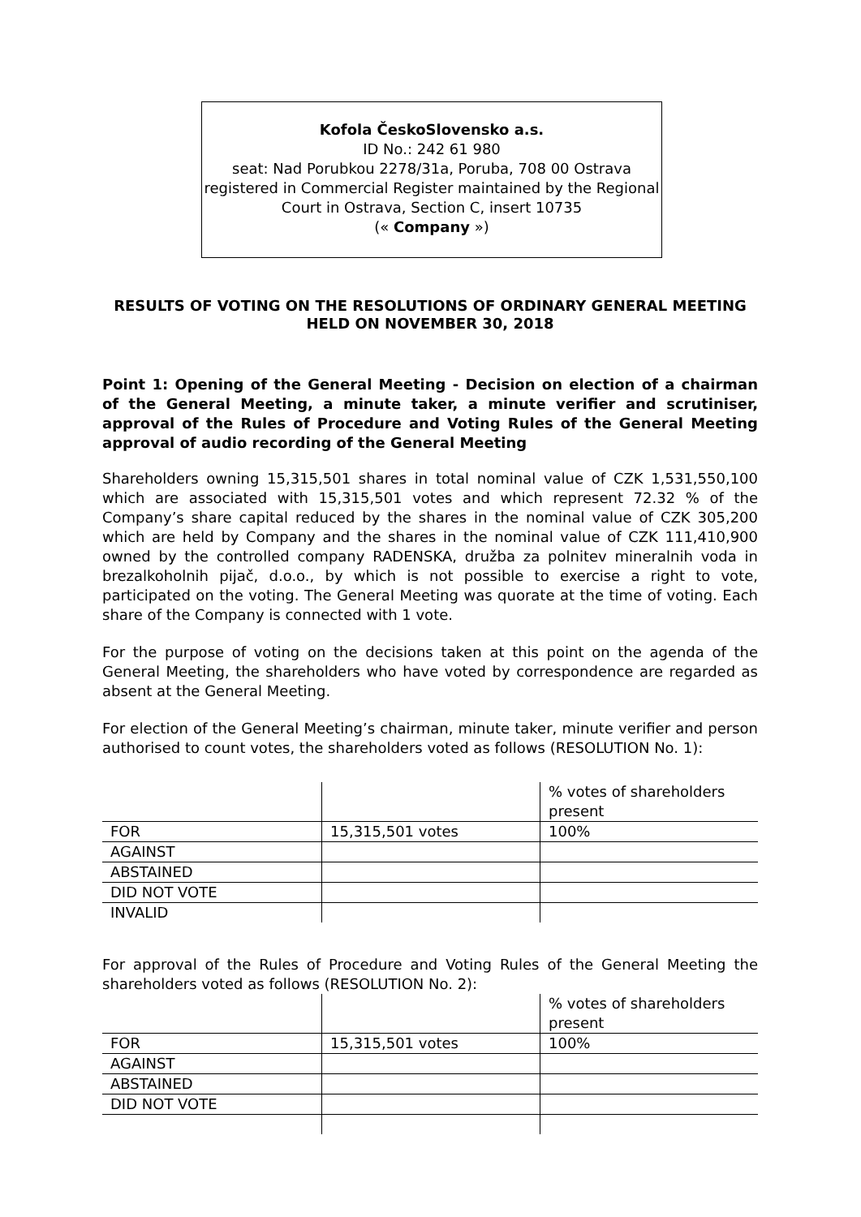Kofola ČeskoSlovensko a.s.
ID No.: 242 61 980
seat: Nad Porubkou 2278/31a, Poruba, 708 00 Ostrava
registered in Commercial Register maintained by the Regional Court in Ostrava, Section C, insert 10735
(« Company »)
RESULTS OF VOTING ON THE RESOLUTIONS OF ORDINARY GENERAL MEETING
HELD ON NOVEMBER 30, 2018
Point 1: Opening of the General Meeting - Decision on election of a chairman of the General Meeting, a minute taker, a minute verifier and scrutiniser, approval of the Rules of Procedure and Voting Rules of the General Meeting approval of audio recording of the General Meeting
Shareholders owning 15,315,501 shares in total nominal value of CZK 1,531,550,100 which are associated with 15,315,501 votes and which represent 72.32 % of the Company’s share capital reduced by the shares in the nominal value of CZK 305,200 which are held by Company and the shares in the nominal value of CZK 111,410,900 owned by the controlled company RADENSKA, družba za polnitev mineralnih voda in brezalkoholnih pijač, d.o.o., by which is not possible to exercise a right to vote, participated on the voting. The General Meeting was quorate at the time of voting. Each share of the Company is connected with 1 vote.
For the purpose of voting on the decisions taken at this point on the agenda of the General Meeting, the shareholders who have voted by correspondence are regarded as absent at the General Meeting.
For election of the General Meeting’s chairman, minute taker, minute verifier and person authorised to count votes, the shareholders voted as follows (RESOLUTION No. 1):
| | | % votes of shareholders present |
| FOR | 15,315,501 votes | 100% |
| AGAINST | | |
| ABSTAINED | | |
| DID NOT VOTE | | |
| INVALID | | |
For approval of the Rules of Procedure and Voting Rules of the General Meeting the shareholders voted as follows (RESOLUTION No. 2):
| | | % votes of shareholders present |
| FOR | 15,315,501 votes | 100% |
| AGAINST | | |
| ABSTAINED | | |
| DID NOT VOTE | | |